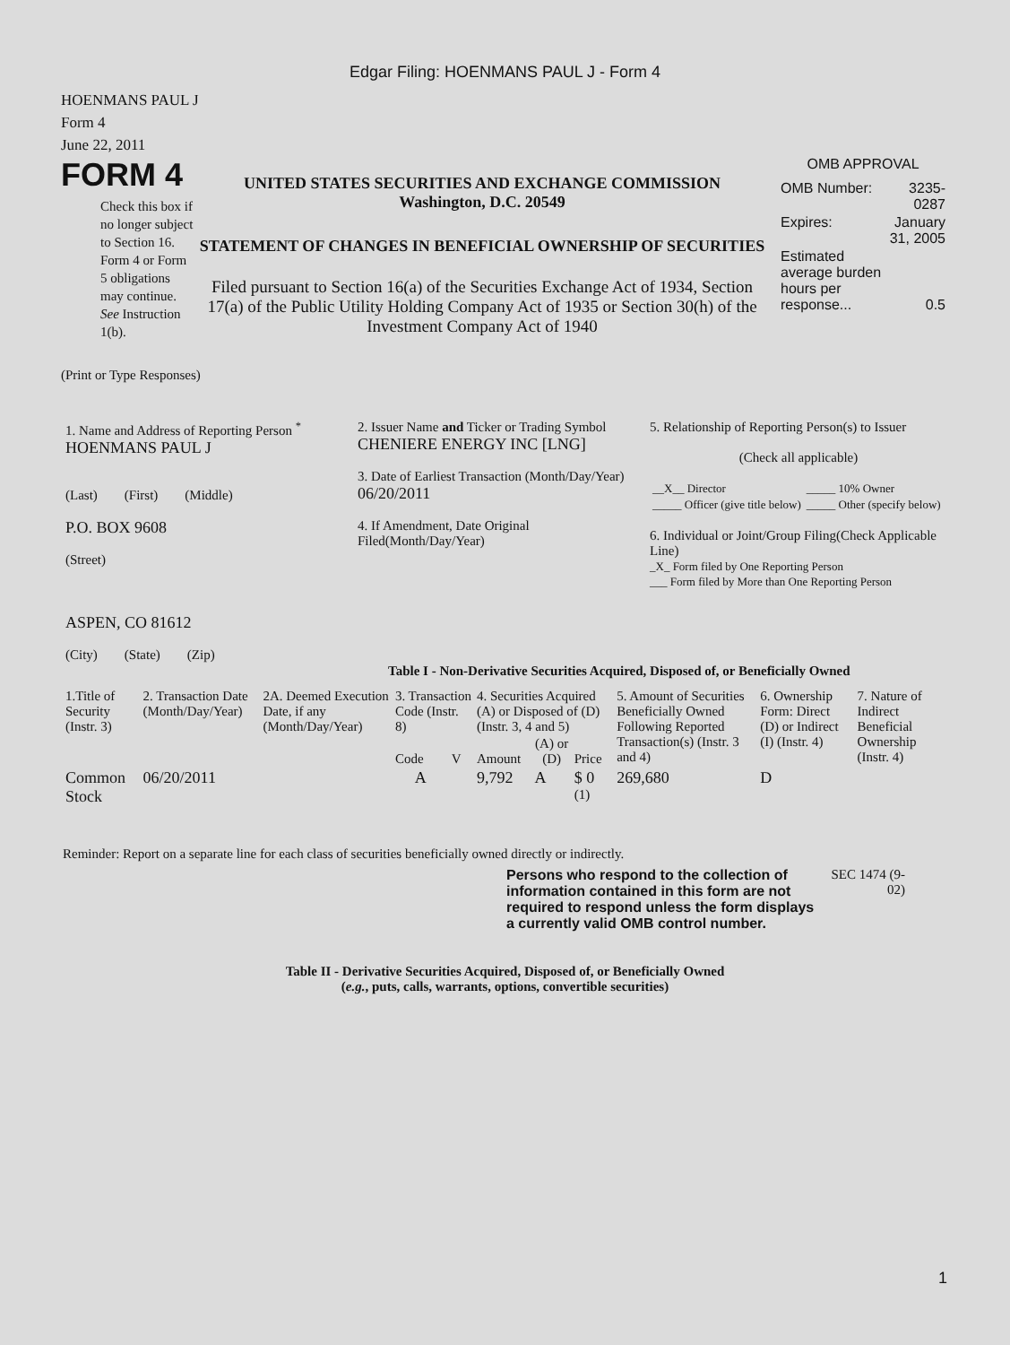Edgar Filing: HOENMANS PAUL J - Form 4
HOENMANS PAUL J
Form 4
June 22, 2011
FORM 4
Check this box if no longer subject to Section 16. Form 4 or Form 5 obligations may continue. See Instruction 1(b).
UNITED STATES SECURITIES AND EXCHANGE COMMISSION
Washington, D.C. 20549
STATEMENT OF CHANGES IN BENEFICIAL OWNERSHIP OF SECURITIES
Filed pursuant to Section 16(a) of the Securities Exchange Act of 1934, Section 17(a) of the Public Utility Holding Company Act of 1935 or Section 30(h) of the Investment Company Act of 1940
OMB APPROVAL
| OMB Number: | 3235-0287 |
| Expires: | January 31, 2005 |
| Estimated average burden hours per response... | 0.5 |
(Print or Type Responses)
| 1. Name and Address of Reporting Person <sup>*</sup> HOENMANS PAUL J (Last) (First) (Middle) P.O. BOX 9608 (Street) ASPEN, CO 81612 (City) (State) (Zip) | 2. Issuer Name and Ticker or Trading Symbol CHENIERE ENERGY INC [LNG] 3. Date of Earliest Transaction (Month/Day/Year) 06/20/2011 4. If Amendment, Date Original Filed(Month/Day/Year) | 5. Relationship of Reporting Person(s) to Issuer (Check all applicable) / __X__ Director / _____ 10% Owner / / _____ Officer (give title below) / _____ Other (specify below) / 6. Individual or Joint/Group Filing(Check Applicable Line) _X_ Form filed by One Reporting Person ___ Form filed by More than One Reporting Person |
Table I - Non-Derivative Securities Acquired, Disposed of, or Beneficially Owned
| 1.Title of Security (Instr. 3) | 2. Transaction Date (Month/Day/Year) | 2A. Deemed Execution Date, if any (Month/Day/Year) | 3. Transaction Code (Instr. 8) | | 4. Securities Acquired (A) or Disposed of (D) (Instr. 3, 4 and 5) | | | 5. Amount of Securities Beneficially Owned Following Reported Transaction(s) (Instr. 3 and 4) | 6. Ownership Form: Direct (D) or Indirect (I) (Instr. 4) | 7. Nature of Indirect Beneficial Ownership (Instr. 4) |
| --- | --- | --- | --- | --- | --- | --- | --- | --- | --- | --- |
| | | | Code | V | Amount | (A) or (D) | Price | | | |
| Common Stock | 06/20/2011 | | A | | 9,792 | A | $ 0 <sup>(1)</sup> | 269,680 | D | |
Reminder: Report on a separate line for each class of securities beneficially owned directly or indirectly.
Persons who respond to the collection of information contained in this form are not required to respond unless the form displays a currently valid OMB control number.
SEC 1474 (9-02)
Table II - Derivative Securities Acquired, Disposed of, or Beneficially Owned
(e.g., puts, calls, warrants, options, convertible securities)
1